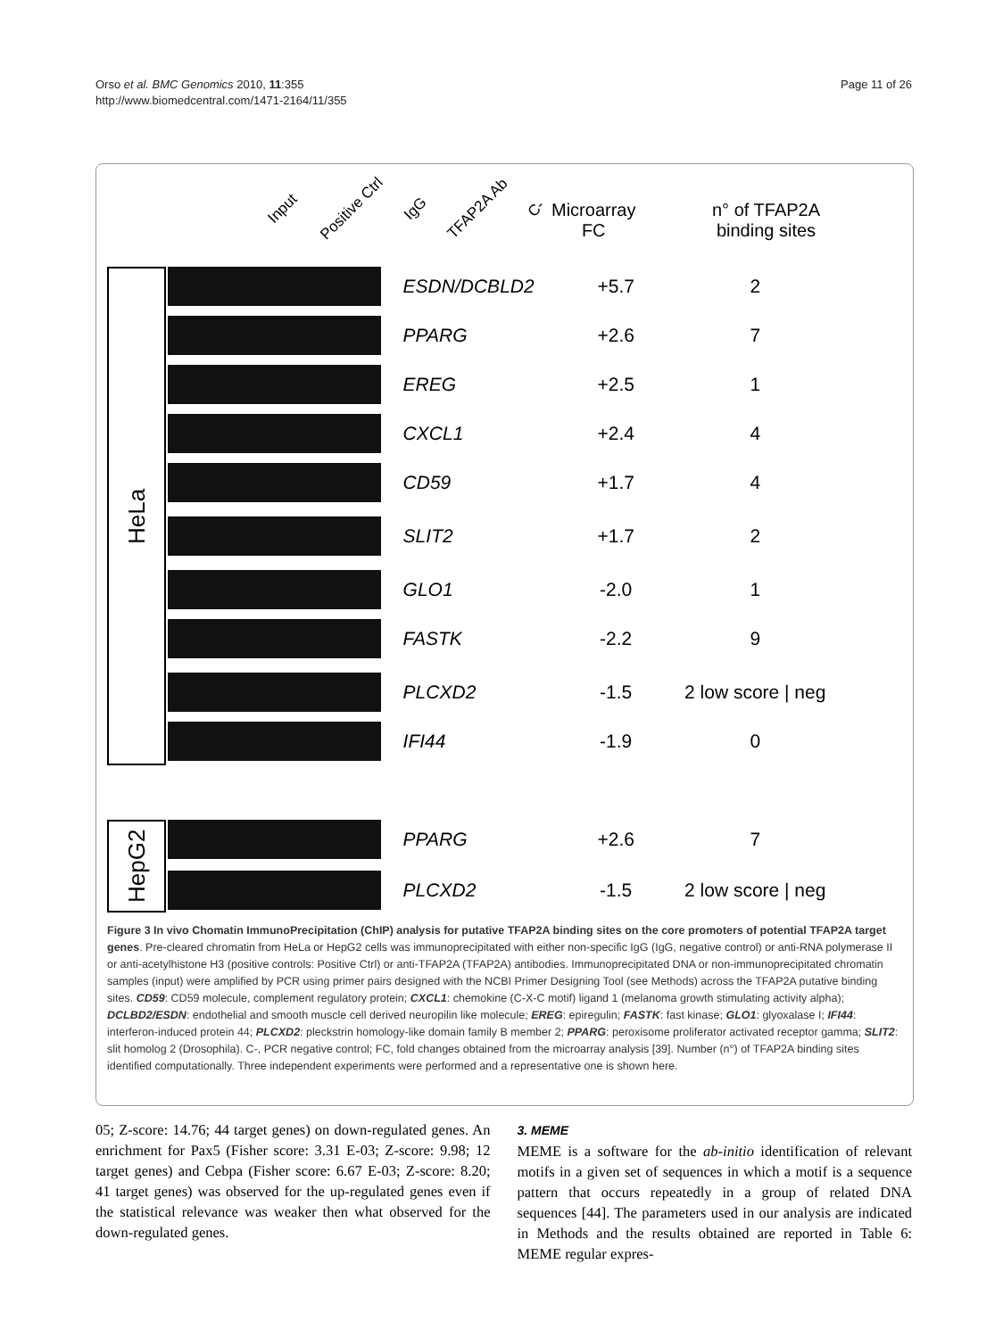Orso et al. BMC Genomics 2010, 11:355
http://www.biomedcentral.com/1471-2164/11/355
Page 11 of 26
Input Positive Ctrl IgG TFAP2A Ab C-
Microarray
FC
n° of TFAP2A
binding sites
HeLa
ESDN/DCBLD2 +5.7 2
PPARG +2.6 7
EREG +2.5 1
CXCL1 +2.4 4
CD59 +1.7 4
SLIT2 +1.7 2
GLO1 -2.0 1
FASTK -2.2 9
PLCXD2 -1.5
2 low score | neg
IFI44 -1.9 0
HepG2
PPARG +2.6 7
PLCXD2 -1.5
2 low score | neg
Figure 3 In vivo Chomatin ImmunoPrecipitation (ChIP) analysis for putative TFAP2A binding sites on the core promoters of potential TFAP2A target genes. Pre-cleared chromatin from HeLa or HepG2 cells was immunoprecipitated with either non-specific IgG (IgG, negative control) or anti-RNA polymerase II or anti-acetylhistone H3 (positive controls: Positive Ctrl) or anti-TFAP2A (TFAP2A) antibodies. Immunoprecipitated DNA or non-immunoprecipitated chromatin samples (input) were amplified by PCR using primer pairs designed with the NCBI Primer Designing Tool (see Methods) across the TFAP2A putative binding sites. CD59: CD59 molecule, complement regulatory protein; CXCL1: chemokine (C-X-C motif) ligand 1 (melanoma growth stimulating activity alpha); DCLBD2/ESDN: endothelial and smooth muscle cell derived neuropilin like molecule; EREG: epiregulin; FASTK: fast kinase; GLO1: glyoxalase I; IFI44: interferon-induced protein 44; PLCXD2: pleckstrin homology-like domain family B member 2; PPARG: peroxisome proliferator activated receptor gamma; SLIT2: slit homolog 2 (Drosophila). C-, PCR negative control; FC, fold changes obtained from the microarray analysis [39]. Number (n°) of TFAP2A binding sites identified computationally. Three independent experiments were performed and a representative one is shown here.
05; Z-score: 14.76; 44 target genes) on down-regulated genes. An enrichment for Pax5 (Fisher score: 3.31 E-03; Z-score: 9.98; 12 target genes) and Cebpa (Fisher score: 6.67 E-03; Z-score: 8.20; 41 target genes) was observed for the up-regulated genes even if the statistical relevance was weaker then what observed for the down-regulated genes.
3. MEME
MEME is a software for the ab-initio identification of relevant motifs in a given set of sequences in which a motif is a sequence pattern that occurs repeatedly in a group of related DNA sequences [44]. The parameters used in our analysis are indicated in Methods and the results obtained are reported in Table 6: MEME regular expres-